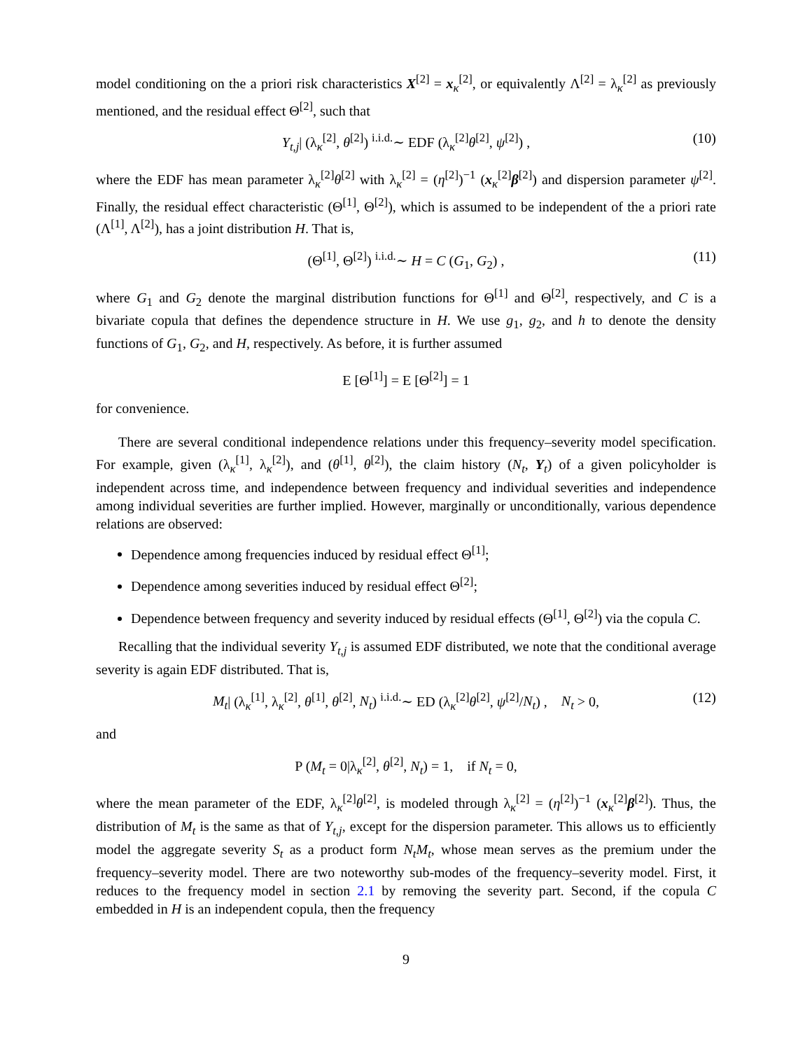model conditioning on the a priori risk characteristics X<sup>[2]</sup> = x<sub>κ</sub><sup>[2]</sup>, or equivalently Λ<sup>[2]</sup> = λ<sub>κ</sub><sup>[2]</sup> as previously mentioned, and the residual effect Θ<sup>[2]</sup>, such that
Y<sub>t,j</sub>| (λ<sub>κ</sub><sup>[2]</sup>, θ<sup>[2]</sup>) <sup>i.i.d.</sup>∼ EDF (λ<sub>κ</sub><sup>[2]</sup>θ<sup>[2]</sup>, ψ<sup>[2]</sup>) , (10)
where the EDF has mean parameter λ<sub>κ</sub><sup>[2]</sup>θ<sup>[2]</sup> with λ<sub>κ</sub><sup>[2]</sup> = (η<sup>[2]</sup>)<sup>−1</sup> (x<sub>κ</sub><sup>[2]</sup>β<sup>[2]</sup>) and dispersion parameter ψ<sup>[2]</sup>. Finally, the residual effect characteristic (Θ<sup>[1]</sup>, Θ<sup>[2]</sup>), which is assumed to be independent of the a priori rate (Λ<sup>[1]</sup>, Λ<sup>[2]</sup>), has a joint distribution H. That is,
(Θ<sup>[1]</sup>, Θ<sup>[2]</sup>) <sup>i.i.d.</sup>∼ H = C (G<sub>1</sub>, G<sub>2</sub>) , (11)
where G<sub>1</sub> and G<sub>2</sub> denote the marginal distribution functions for Θ<sup>[1]</sup> and Θ<sup>[2]</sup>, respectively, and C is a bivariate copula that defines the dependence structure in H. We use g<sub>1</sub>, g<sub>2</sub>, and h to denote the density functions of G<sub>1</sub>, G<sub>2</sub>, and H, respectively. As before, it is further assumed
E [Θ<sup>[1]</sup>] = E [Θ<sup>[2]</sup>] = 1
for convenience.
There are several conditional independence relations under this frequency–severity model specification. For example, given (λ<sub>κ</sub><sup>[1]</sup>, λ<sub>κ</sub><sup>[2]</sup>), and (θ<sup>[1]</sup>, θ<sup>[2]</sup>), the claim history (N<sub>t</sub>, Y<sub>t</sub>) of a given policyholder is independent across time, and independence between frequency and individual severities and independence among individual severities are further implied. However, marginally or unconditionally, various dependence relations are observed:
Dependence among frequencies induced by residual effect Θ<sup>[1]</sup>;
Dependence among severities induced by residual effect Θ<sup>[2]</sup>;
Dependence between frequency and severity induced by residual effects (Θ<sup>[1]</sup>, Θ<sup>[2]</sup>) via the copula C.
Recalling that the individual severity Y<sub>t,j</sub> is assumed EDF distributed, we note that the conditional average severity is again EDF distributed. That is,
M<sub>t</sub>| (λ<sub>κ</sub><sup>[1]</sup>, λ<sub>κ</sub><sup>[2]</sup>, θ<sup>[1]</sup>, θ<sup>[2]</sup>, N<sub>t</sub>) <sup>i.i.d.</sup>∼ ED (λ<sub>κ</sub><sup>[2]</sup>θ<sup>[2]</sup>, ψ<sup>[2]</sup>/N<sub>t</sub>) , N<sub>t</sub> > 0, (12)
and
P (M<sub>t</sub> = 0|λ<sub>κ</sub><sup>[2]</sup>, θ<sup>[2]</sup>, N<sub>t</sub>) = 1, if N<sub>t</sub> = 0,
where the mean parameter of the EDF, λ<sub>κ</sub><sup>[2]</sup>θ<sup>[2]</sup>, is modeled through λ<sub>κ</sub><sup>[2]</sup> = (η<sup>[2]</sup>)<sup>−1</sup> (x<sub>κ</sub><sup>[2]</sup>β<sup>[2]</sup>). Thus, the distribution of M<sub>t</sub> is the same as that of Y<sub>t,j</sub>, except for the dispersion parameter. This allows us to efficiently model the aggregate severity S<sub>t</sub> as a product form N<sub>t</sub>M<sub>t</sub>, whose mean serves as the premium under the frequency–severity model. There are two noteworthy sub-modes of the frequency–severity model. First, it reduces to the frequency model in section 2.1 by removing the severity part. Second, if the copula C embedded in H is an independent copula, then the frequency
9